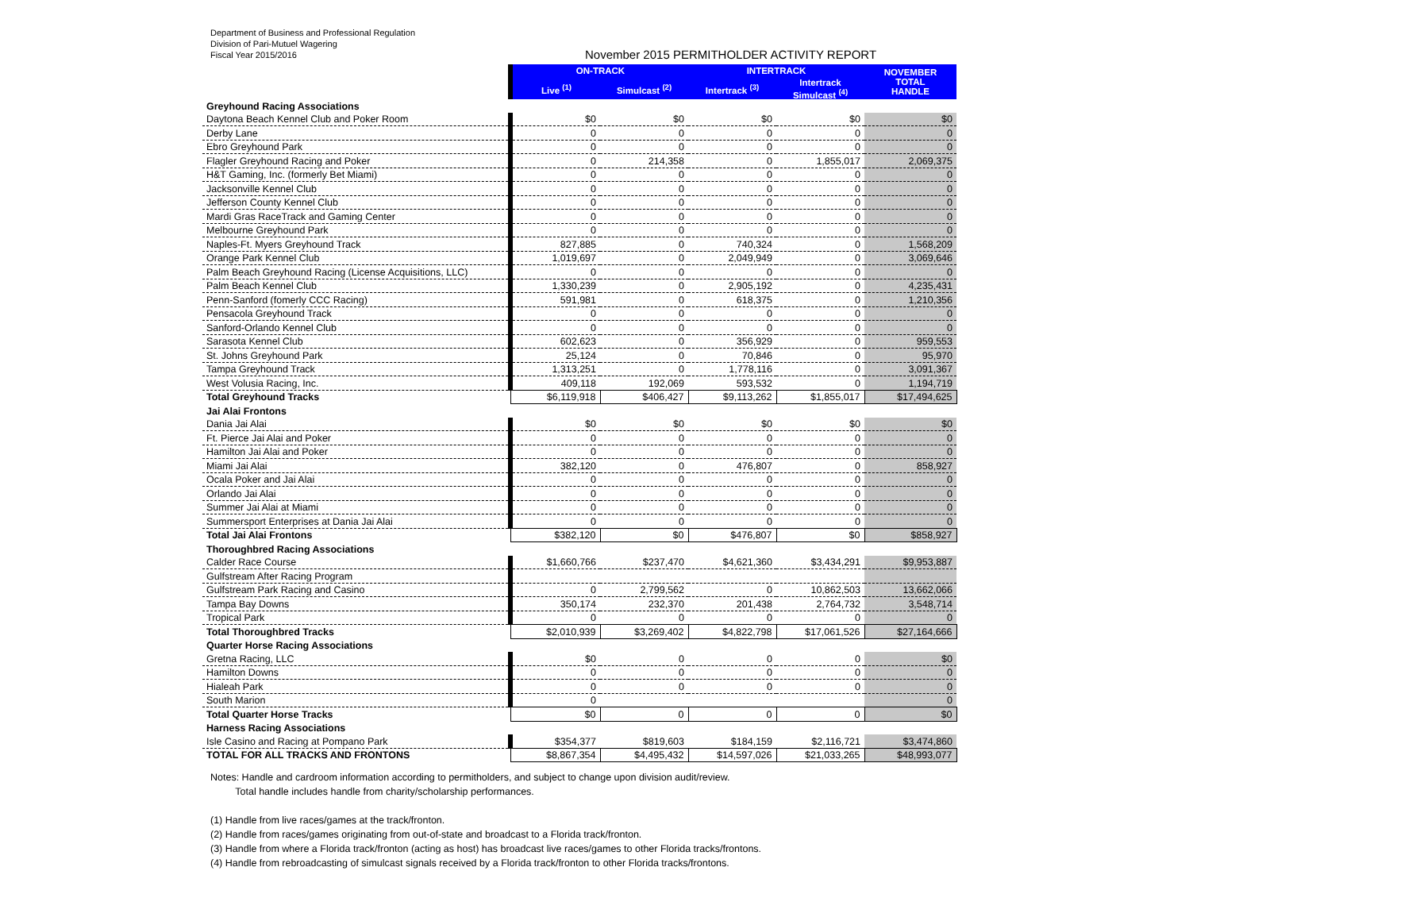Department of Business and Professional Regulation
Division of Pari-Mutuel Wagering
Fiscal Year 2015/2016
November 2015 PERMITHOLDER ACTIVITY REPORT
| | ON-TRACK | | INTERTRACK | | NOVEMBER TOTAL HANDLE |
| | Live <sup>(1)</sup> | Simulcast <sup>(2)</sup> | Intertrack <sup>(3)</sup> | Intertrack Simulcast <sup>(4)</sup> | |
| Greyhound Racing Associations | | | | | |
| Daytona Beach Kennel Club and Poker Room | $0 | $0 | $0 | $0 | $0 |
| Derby Lane | 0 | 0 | 0 | 0 | 0 |
| Ebro Greyhound Park | 0 | 0 | 0 | 0 | 0 |
| Flagler Greyhound Racing and Poker | 0 | 214,358 | 0 | 1,855,017 | 2,069,375 |
| H&T Gaming, Inc. (formerly Bet Miami) | 0 | 0 | 0 | 0 | 0 |
| Jacksonville Kennel Club | 0 | 0 | 0 | 0 | 0 |
| Jefferson County Kennel Club | 0 | 0 | 0 | 0 | 0 |
| Mardi Gras RaceTrack and Gaming Center | 0 | 0 | 0 | 0 | 0 |
| Melbourne Greyhound Park | 0 | 0 | 0 | 0 | 0 |
| Naples-Ft. Myers Greyhound Track | 827,885 | 0 | 740,324 | 0 | 1,568,209 |
| Orange Park Kennel Club | 1,019,697 | 0 | 2,049,949 | 0 | 3,069,646 |
| Palm Beach Greyhound Racing (License Acquisitions, LLC) | 0 | 0 | 0 | 0 | 0 |
| Palm Beach Kennel Club | 1,330,239 | 0 | 2,905,192 | 0 | 4,235,431 |
| Penn-Sanford (fomerly CCC Racing) | 591,981 | 0 | 618,375 | 0 | 1,210,356 |
| Pensacola Greyhound Track | 0 | 0 | 0 | 0 | 0 |
| Sanford-Orlando Kennel Club | 0 | 0 | 0 | 0 | 0 |
| Sarasota Kennel Club | 602,623 | 0 | 356,929 | 0 | 959,553 |
| St. Johns Greyhound Park | 25,124 | 0 | 70,846 | 0 | 95,970 |
| Tampa Greyhound Track | 1,313,251 | 0 | 1,778,116 | 0 | 3,091,367 |
| West Volusia Racing, Inc. | 409,118 | 192,069 | 593,532 | 0 | 1,194,719 |
| Total Greyhound Tracks | $6,119,918 | $406,427 | $9,113,262 | $1,855,017 | $17,494,625 |
| Jai Alai Frontons | | | | | |
| Dania Jai Alai | $0 | $0 | $0 | $0 | $0 |
| Ft. Pierce Jai Alai and Poker | 0 | 0 | 0 | 0 | 0 |
| Hamilton Jai Alai and Poker | 0 | 0 | 0 | 0 | 0 |
| Miami Jai Alai | 382,120 | 0 | 476,807 | 0 | 858,927 |
| Ocala Poker and Jai Alai | 0 | 0 | 0 | 0 | 0 |
| Orlando Jai Alai | 0 | 0 | 0 | 0 | 0 |
| Summer Jai Alai at Miami | 0 | 0 | 0 | 0 | 0 |
| Summersport Enterprises at Dania Jai Alai | 0 | 0 | 0 | 0 | 0 |
| Total Jai Alai Frontons | $382,120 | $0 | $476,807 | $0 | $858,927 |
| Thoroughbred Racing Associations | | | | | |
| Calder Race Course | $1,660,766 | $237,470 | $4,621,360 | $3,434,291 | $9,953,887 |
| Gulfstream After Racing Program | | | | | |
| Gulfstream Park Racing and Casino | 0 | 2,799,562 | 0 | 10,862,503 | 13,662,066 |
| Tampa Bay Downs | 350,174 | 232,370 | 201,438 | 2,764,732 | 3,548,714 |
| Tropical Park | 0 | 0 | 0 | 0 | 0 |
| Total Thoroughbred Tracks | $2,010,939 | $3,269,402 | $4,822,798 | $17,061,526 | $27,164,666 |
| Quarter Horse Racing Associations | | | | | |
| Gretna Racing, LLC | $0 | 0 | 0 | 0 | $0 |
| Hamilton Downs | 0 | 0 | 0 | 0 | 0 |
| Hialeah Park | 0 | 0 | 0 | 0 | 0 |
| South Marion | 0 | | | | 0 |
| Total Quarter Horse Tracks | $0 | 0 | 0 | 0 | $0 |
| Harness Racing Associations | | | | | |
| Isle Casino and Racing at Pompano Park | $354,377 | $819,603 | $184,159 | $2,116,721 | $3,474,860 |
| TOTAL FOR ALL TRACKS AND FRONTONS | $8,867,354 | $4,495,432 | $14,597,026 | $21,033,265 | $48,993,077 |
Notes: Handle and cardroom information according to permitholders, and subject to change upon division audit/review.
Total handle includes handle from charity/scholarship performances.
(1) Handle from live races/games at the track/fronton.
(2) Handle from races/games originating from out-of-state and broadcast to a Florida track/fronton.
(3) Handle from where a Florida track/fronton (acting as host) has broadcast live races/games to other Florida tracks/frontons.
(4) Handle from rebroadcasting of simulcast signals received by a Florida track/fronton to other Florida tracks/frontons.